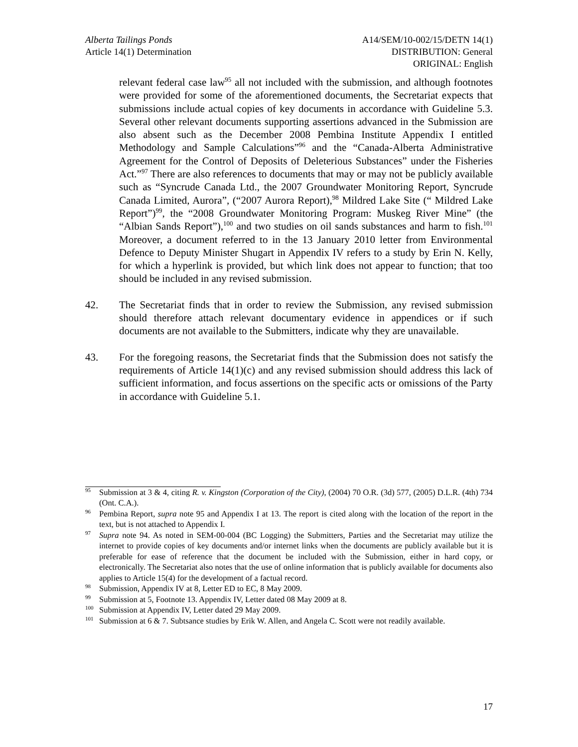Alberta Tailings Ponds
Article 14(1) Determination
A14/SEM/10-002/15/DETN 14(1)
DISTRIBUTION: General
ORIGINAL: English
relevant federal case law<sup>95</sup> all not included with the submission, and although footnotes were provided for some of the aforementioned documents, the Secretariat expects that submissions include actual copies of key documents in accordance with Guideline 5.3. Several other relevant documents supporting assertions advanced in the Submission are also absent such as the December 2008 Pembina Institute Appendix I entitled Methodology and Sample Calculations”<sup>96</sup> and the “Canada-Alberta Administrative Agreement for the Control of Deposits of Deleterious Substances” under the Fisheries Act.”<sup>97</sup> There are also references to documents that may or may not be publicly available such as “Syncrude Canada Ltd., the 2007 Groundwater Monitoring Report, Syncrude Canada Limited, Aurora”, (“2007 Aurora Report),<sup>98</sup> Mildred Lake Site (“ Mildred Lake Report”)<sup>99</sup>, the “2008 Groundwater Monitoring Program: Muskeg River Mine” (the “Albian Sands Report”),<sup>100</sup> and two studies on oil sands substances and harm to fish.<sup>101</sup> Moreover, a document referred to in the 13 January 2010 letter from Environmental Defence to Deputy Minister Shugart in Appendix IV refers to a study by Erin N. Kelly, for which a hyperlink is provided, but which link does not appear to function; that too should be included in any revised submission.
42. The Secretariat finds that in order to review the Submission, any revised submission should therefore attach relevant documentary evidence in appendices or if such documents are not available to the Submitters, indicate why they are unavailable.
43. For the foregoing reasons, the Secretariat finds that the Submission does not satisfy the requirements of Article 14(1)(c) and any revised submission should address this lack of sufficient information, and focus assertions on the specific acts or omissions of the Party in accordance with Guideline 5.1.
<sup>95</sup>
Submission at 3 & 4, citing R. v. Kingston (Corporation of the City), (2004) 70 O.R. (3d) 577, (2005) D.L.R. (4th) 734 (Ont. C.A.).
<sup>96</sup>
Pembina Report, supra note 95 and Appendix I at 13. The report is cited along with the location of the report in the text, but is not attached to Appendix I.
<sup>97</sup>
Supra note 94. As noted in SEM-00-004 (BC Logging) the Submitters, Parties and the Secretariat may utilize the internet to provide copies of key documents and/or internet links when the documents are publicly available but it is preferable for ease of reference that the document be included with the Submission, either in hard copy, or electronically. The Secretariat also notes that the use of online information that is publicly available for documents also applies to Article 15(4) for the development of a factual record.
<sup>98</sup>
Submission, Appendix IV at 8, Letter ED to EC, 8 May 2009.
<sup>99</sup>
Submission at 5, Footnote 13. Appendix IV, Letter dated 08 May 2009 at 8.
<sup>100</sup>
Submission at Appendix IV, Letter dated 29 May 2009.
<sup>101</sup>
Submission at 6 & 7. Subtsance studies by Erik W. Allen, and Angela C. Scott were not readily available.
17